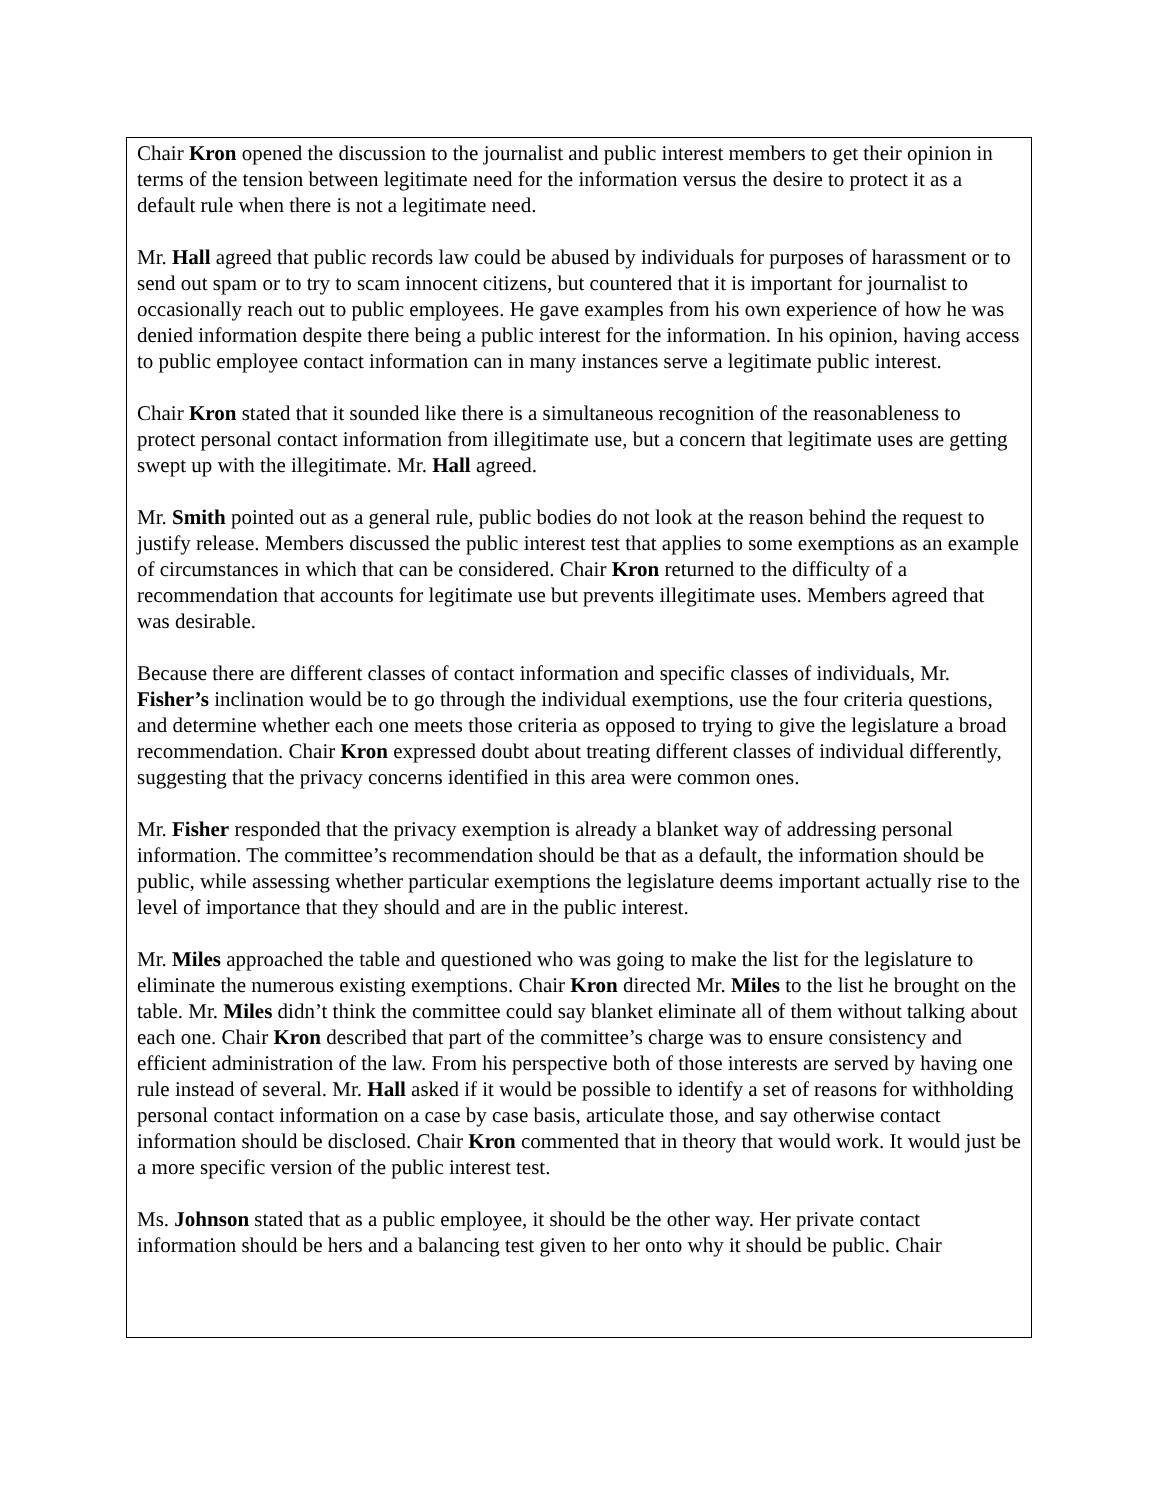Chair Kron opened the discussion to the journalist and public interest members to get their opinion in terms of the tension between legitimate need for the information versus the desire to protect it as a default rule when there is not a legitimate need.
Mr. Hall agreed that public records law could be abused by individuals for purposes of harassment or to send out spam or to try to scam innocent citizens, but countered that it is important for journalist to occasionally reach out to public employees. He gave examples from his own experience of how he was denied information despite there being a public interest for the information. In his opinion, having access to public employee contact information can in many instances serve a legitimate public interest.
Chair Kron stated that it sounded like there is a simultaneous recognition of the reasonableness to protect personal contact information from illegitimate use, but a concern that legitimate uses are getting swept up with the illegitimate. Mr. Hall agreed.
Mr. Smith pointed out as a general rule, public bodies do not look at the reason behind the request to justify release. Members discussed the public interest test that applies to some exemptions as an example of circumstances in which that can be considered. Chair Kron returned to the difficulty of a recommendation that accounts for legitimate use but prevents illegitimate uses. Members agreed that was desirable.
Because there are different classes of contact information and specific classes of individuals, Mr. Fisher’s inclination would be to go through the individual exemptions, use the four criteria questions, and determine whether each one meets those criteria as opposed to trying to give the legislature a broad recommendation. Chair Kron expressed doubt about treating different classes of individual differently, suggesting that the privacy concerns identified in this area were common ones.
Mr. Fisher responded that the privacy exemption is already a blanket way of addressing personal information. The committee’s recommendation should be that as a default, the information should be public, while assessing whether particular exemptions the legislature deems important actually rise to the level of importance that they should and are in the public interest.
Mr. Miles approached the table and questioned who was going to make the list for the legislature to eliminate the numerous existing exemptions. Chair Kron directed Mr. Miles to the list he brought on the table. Mr. Miles didn’t think the committee could say blanket eliminate all of them without talking about each one. Chair Kron described that part of the committee’s charge was to ensure consistency and efficient administration of the law. From his perspective both of those interests are served by having one rule instead of several. Mr. Hall asked if it would be possible to identify a set of reasons for withholding personal contact information on a case by case basis, articulate those, and say otherwise contact information should be disclosed. Chair Kron commented that in theory that would work. It would just be a more specific version of the public interest test.
Ms. Johnson stated that as a public employee, it should be the other way. Her private contact information should be hers and a balancing test given to her onto why it should be public. Chair